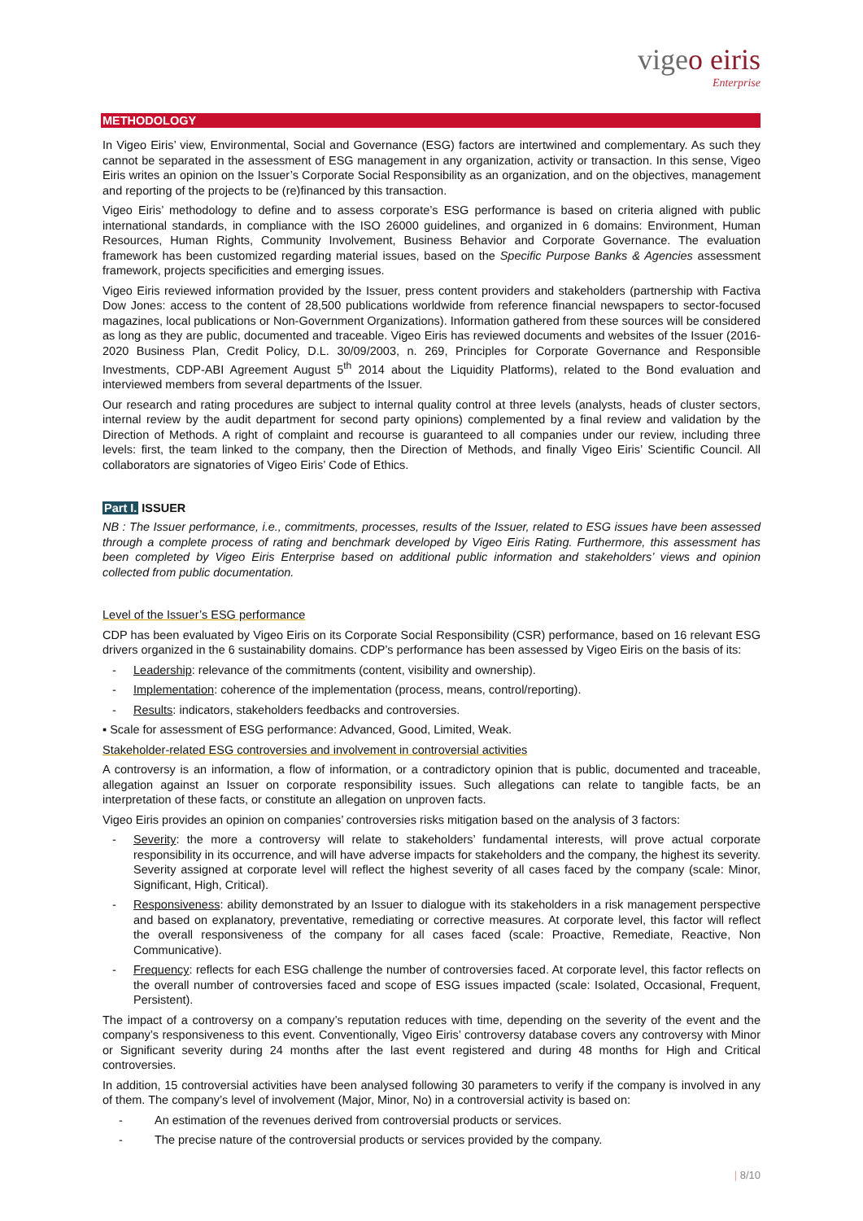vigeo eiris
Enterprise
METHODOLOGY
In Vigeo Eiris’ view, Environmental, Social and Governance (ESG) factors are intertwined and complementary. As such they cannot be separated in the assessment of ESG management in any organization, activity or transaction. In this sense, Vigeo Eiris writes an opinion on the Issuer’s Corporate Social Responsibility as an organization, and on the objectives, management and reporting of the projects to be (re)financed by this transaction.
Vigeo Eiris’ methodology to define and to assess corporate’s ESG performance is based on criteria aligned with public international standards, in compliance with the ISO 26000 guidelines, and organized in 6 domains: Environment, Human Resources, Human Rights, Community Involvement, Business Behavior and Corporate Governance. The evaluation framework has been customized regarding material issues, based on the Specific Purpose Banks & Agencies assessment framework, projects specificities and emerging issues.
Vigeo Eiris reviewed information provided by the Issuer, press content providers and stakeholders (partnership with Factiva Dow Jones: access to the content of 28,500 publications worldwide from reference financial newspapers to sector-focused magazines, local publications or Non-Government Organizations). Information gathered from these sources will be considered as long as they are public, documented and traceable. Vigeo Eiris has reviewed documents and websites of the Issuer (2016-2020 Business Plan, Credit Policy, D.L. 30/09/2003, n. 269, Principles for Corporate Governance and Responsible Investments, CDP-ABI Agreement August 5<sup>th</sup> 2014 about the Liquidity Platforms), related to the Bond evaluation and interviewed members from several departments of the Issuer.
Our research and rating procedures are subject to internal quality control at three levels (analysts, heads of cluster sectors, internal review by the audit department for second party opinions) complemented by a final review and validation by the Direction of Methods. A right of complaint and recourse is guaranteed to all companies under our review, including three levels: first, the team linked to the company, then the Direction of Methods, and finally Vigeo Eiris’ Scientific Council. All collaborators are signatories of Vigeo Eiris’ Code of Ethics.
Part I. ISSUER
NB : The Issuer performance, i.e., commitments, processes, results of the Issuer, related to ESG issues have been assessed through a complete process of rating and benchmark developed by Vigeo Eiris Rating. Furthermore, this assessment has been completed by Vigeo Eiris Enterprise based on additional public information and stakeholders’ views and opinion collected from public documentation.
Level of the Issuer’s ESG performance
CDP has been evaluated by Vigeo Eiris on its Corporate Social Responsibility (CSR) performance, based on 16 relevant ESG drivers organized in the 6 sustainability domains. CDP’s performance has been assessed by Vigeo Eiris on the basis of its:
- Leadership: relevance of the commitments (content, visibility and ownership).
- Implementation: coherence of the implementation (process, means, control/reporting).
- Results: indicators, stakeholders feedbacks and controversies.
▪ Scale for assessment of ESG performance: Advanced, Good, Limited, Weak.
Stakeholder-related ESG controversies and involvement in controversial activities
A controversy is an information, a flow of information, or a contradictory opinion that is public, documented and traceable, allegation against an Issuer on corporate responsibility issues. Such allegations can relate to tangible facts, be an interpretation of these facts, or constitute an allegation on unproven facts.
Vigeo Eiris provides an opinion on companies’ controversies risks mitigation based on the analysis of 3 factors:
- Severity: the more a controversy will relate to stakeholders’ fundamental interests, will prove actual corporate responsibility in its occurrence, and will have adverse impacts for stakeholders and the company, the highest its severity. Severity assigned at corporate level will reflect the highest severity of all cases faced by the company (scale: Minor, Significant, High, Critical).
- Responsiveness: ability demonstrated by an Issuer to dialogue with its stakeholders in a risk management perspective and based on explanatory, preventative, remediating or corrective measures. At corporate level, this factor will reflect the overall responsiveness of the company for all cases faced (scale: Proactive, Remediate, Reactive, Non Communicative).
- Frequency: reflects for each ESG challenge the number of controversies faced. At corporate level, this factor reflects on the overall number of controversies faced and scope of ESG issues impacted (scale: Isolated, Occasional, Frequent, Persistent).
The impact of a controversy on a company’s reputation reduces with time, depending on the severity of the event and the company’s responsiveness to this event. Conventionally, Vigeo Eiris’ controversy database covers any controversy with Minor or Significant severity during 24 months after the last event registered and during 48 months for High and Critical controversies.
In addition, 15 controversial activities have been analysed following 30 parameters to verify if the company is involved in any of them. The company’s level of involvement (Major, Minor, No) in a controversial activity is based on:
- An estimation of the revenues derived from controversial products or services.
- The precise nature of the controversial products or services provided by the company.
| 8/10